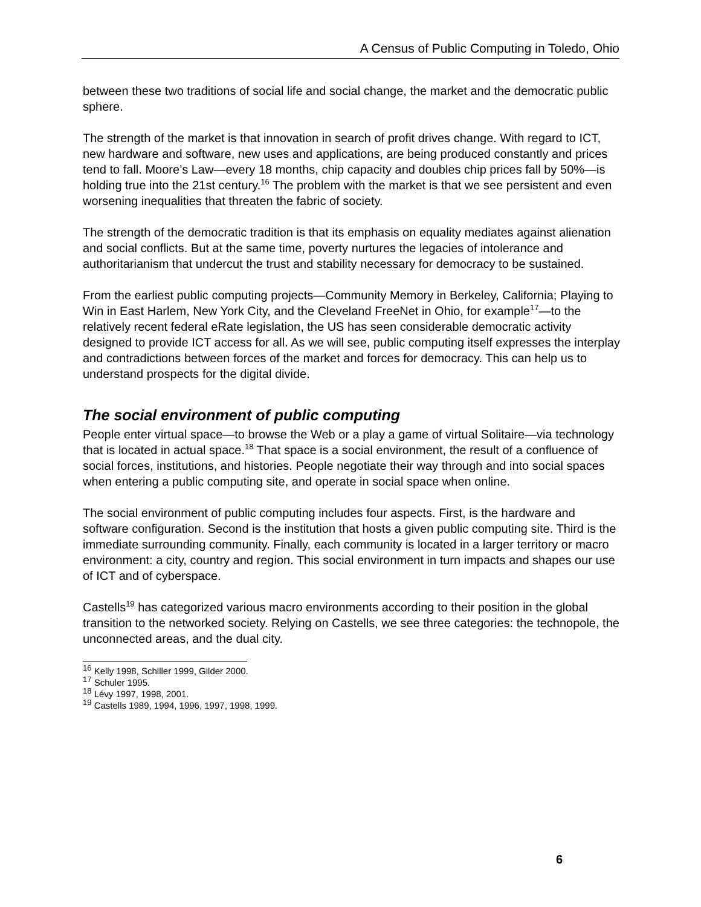A Census of Public Computing in Toledo, Ohio
between these two traditions of social life and social change, the market and the democratic public sphere.
The strength of the market is that innovation in search of profit drives change. With regard to ICT, new hardware and software, new uses and applications, are being produced constantly and prices tend to fall. Moore’s Law—every 18 months, chip capacity and doubles chip prices fall by 50%—is holding true into the 21st century.<sup>16</sup> The problem with the market is that we see persistent and even worsening inequalities that threaten the fabric of society.
The strength of the democratic tradition is that its emphasis on equality mediates against alienation and social conflicts. But at the same time, poverty nurtures the legacies of intolerance and authoritarianism that undercut the trust and stability necessary for democracy to be sustained.
From the earliest public computing projects—Community Memory in Berkeley, California; Playing to Win in East Harlem, New York City, and the Cleveland FreeNet in Ohio, for example<sup>17</sup>—to the relatively recent federal eRate legislation, the US has seen considerable democratic activity designed to provide ICT access for all. As we will see, public computing itself expresses the interplay and contradictions between forces of the market and forces for democracy. This can help us to understand prospects for the digital divide.
The social environment of public computing
People enter virtual space—to browse the Web or a play a game of virtual Solitaire—via technology that is located in actual space.<sup>18</sup> That space is a social environment, the result of a confluence of social forces, institutions, and histories. People negotiate their way through and into social spaces when entering a public computing site, and operate in social space when online.
The social environment of public computing includes four aspects. First, is the hardware and software configuration. Second is the institution that hosts a given public computing site. Third is the immediate surrounding community. Finally, each community is located in a larger territory or macro environment: a city, country and region. This social environment in turn impacts and shapes our use of ICT and of cyberspace.
Castells<sup>19</sup> has categorized various macro environments according to their position in the global transition to the networked society. Relying on Castells, we see three categories: the technopole, the unconnected areas, and the dual city.
<sup>16</sup> Kelly 1998, Schiller 1999, Gilder 2000.
<sup>17</sup> Schuler 1995.
<sup>18</sup> Lévy 1997, 1998, 2001.
<sup>19</sup> Castells 1989, 1994, 1996, 1997, 1998, 1999.
6